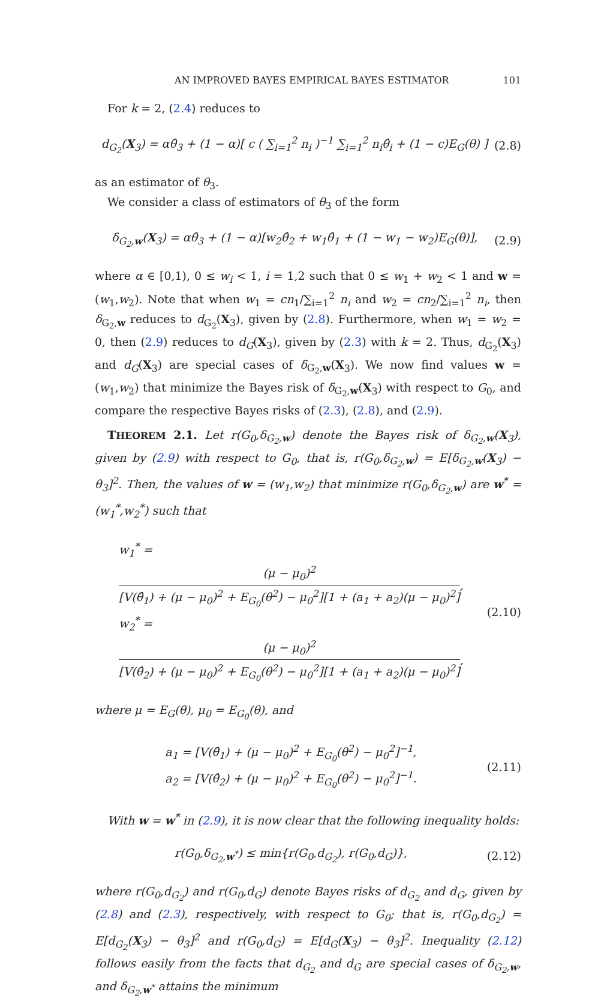AN IMPROVED BAYES EMPIRICAL BAYES ESTIMATOR 101
For k = 2, (2.4) reduces to
d<sub>G<sub>2</sub></sub>(X<sub>3</sub>) = αθ̂<sub>3</sub> + (1 − α)[ c ( ∑<sub>i=1</sub><sup>2</sup> n<sub>i</sub> )<sup>−1</sup> ∑<sub>i=1</sub><sup>2</sup> n<sub>i</sub>θ̂<sub>i</sub> + (1 − c)E<sub>G</sub>(θ) ]
(2.8)
as an estimator of θ<sub>3</sub>.
We consider a class of estimators of θ<sub>3</sub> of the form
δ<sub>G<sub>2</sub>,w</sub>(X<sub>3</sub>) = αθ̂<sub>3</sub> + (1 − α)[w<sub>2</sub>θ̂<sub>2</sub> + w<sub>1</sub>θ̂<sub>1</sub> + (1 − w<sub>1</sub> − w<sub>2</sub>)E<sub>G</sub>(θ)],
(2.9)
where α ∈ [0,1), 0 ≤ w<sub>i</sub> < 1, i = 1,2 such that 0 ≤ w<sub>1</sub> + w<sub>2</sub> < 1 and w = (w<sub>1</sub>,w<sub>2</sub>). Note that when w<sub>1</sub> = cn<sub>1</sub>/∑<sub>i=1</sub><sup>2</sup> n<sub>i</sub> and w<sub>2</sub> = cn<sub>2</sub>/∑<sub>i=1</sub><sup>2</sup> n<sub>i</sub>, then δ<sub>G<sub>2</sub>,w</sub> reduces to d<sub>G<sub>2</sub></sub>(X<sub>3</sub>), given by (2.8). Furthermore, when w<sub>1</sub> = w<sub>2</sub> = 0, then (2.9) reduces to d<sub>G</sub>(X<sub>3</sub>), given by (2.3) with k = 2. Thus, d<sub>G<sub>2</sub></sub>(X<sub>3</sub>) and d<sub>G</sub>(X<sub>3</sub>) are special cases of δ<sub>G<sub>2</sub>,w</sub>(X<sub>3</sub>). We now find values w = (w<sub>1</sub>,w<sub>2</sub>) that minimize the Bayes risk of δ<sub>G<sub>2</sub>,w</sub>(X<sub>3</sub>) with respect to G<sub>0</sub>, and compare the respective Bayes risks of (2.3), (2.8), and (2.9).
THEOREM 2.1. Let r(G<sub>0</sub>,δ<sub>G<sub>2</sub>,w</sub>) denote the Bayes risk of δ<sub>G<sub>2</sub>,w</sub>(X<sub>3</sub>), given by (2.9) with respect to G<sub>0</sub>, that is, r(G<sub>0</sub>,δ<sub>G<sub>2</sub>,w</sub>) = E[δ<sub>G<sub>2</sub>,w</sub>(X<sub>3</sub>) − θ<sub>3</sub>]<sup>2</sup>. Then, the values of w = (w<sub>1</sub>,w<sub>2</sub>) that minimize r(G<sub>0</sub>,δ<sub>G<sub>2</sub>,w</sub>) are w<sup>*</sup> = (w<sub>1</sub><sup>*</sup>,w<sub>2</sub><sup>*</sup>) such that
w<sub>1</sub><sup>*</sup> = (μ − μ<sub>0</sub>)<sup>2</sup> [V(θ̂<sub>1</sub>) + (μ − μ<sub>0</sub>)<sup>2</sup> + E<sub>G<sub>0</sub></sub>(θ<sup>2</sup>) − μ<sub>0</sub><sup>2</sup>][1 + (a<sub>1</sub> + a<sub>2</sub>)(μ − μ<sub>0</sub>)<sup>2</sup>],
w<sub>2</sub><sup>*</sup> = (μ − μ<sub>0</sub>)<sup>2</sup> [V(θ̂<sub>2</sub>) + (μ − μ<sub>0</sub>)<sup>2</sup> + E<sub>G<sub>0</sub></sub>(θ<sup>2</sup>) − μ<sub>0</sub><sup>2</sup>][1 + (a<sub>1</sub> + a<sub>2</sub>)(μ − μ<sub>0</sub>)<sup>2</sup>],
(2.10)
where μ = E<sub>G</sub>(θ), μ<sub>0</sub> = E<sub>G<sub>0</sub></sub>(θ), and
a<sub>1</sub> = [V(θ̂<sub>1</sub>) + (μ − μ<sub>0</sub>)<sup>2</sup> + E<sub>G<sub>0</sub></sub>(θ<sup>2</sup>) − μ<sub>0</sub><sup>2</sup>]<sup>−1</sup>,
a<sub>2</sub> = [V(θ̂<sub>2</sub>) + (μ − μ<sub>0</sub>)<sup>2</sup> + E<sub>G<sub>0</sub></sub>(θ<sup>2</sup>) − μ<sub>0</sub><sup>2</sup>]<sup>−1</sup>.
(2.11)
With w = w<sup>*</sup> in (2.9), it is now clear that the following inequality holds:
r(G<sub>0</sub>,δ<sub>G<sub>2</sub>,w<sup>*</sup></sub>) ≤ min{r(G<sub>0</sub>,d<sub>G<sub>2</sub></sub>), r(G<sub>0</sub>,d<sub>G</sub>)},
(2.12)
where r(G<sub>0</sub>,d<sub>G<sub>2</sub></sub>) and r(G<sub>0</sub>,d<sub>G</sub>) denote Bayes risks of d<sub>G<sub>2</sub></sub> and d<sub>G</sub>, given by (2.8) and (2.3), respectively, with respect to G<sub>0</sub>; that is, r(G<sub>0</sub>,d<sub>G<sub>2</sub></sub>) = E[d<sub>G<sub>2</sub></sub>(X<sub>3</sub>) − θ<sub>3</sub>]<sup>2</sup> and r(G<sub>0</sub>,d<sub>G</sub>) = E[d<sub>G</sub>(X<sub>3</sub>) − θ<sub>3</sub>]<sup>2</sup>. Inequality (2.12) follows easily from the facts that d<sub>G<sub>2</sub></sub> and d<sub>G</sub> are special cases of δ<sub>G<sub>2</sub>,w</sub>, and δ<sub>G<sub>2</sub>,w<sup>*</sup></sub> attains the minimum